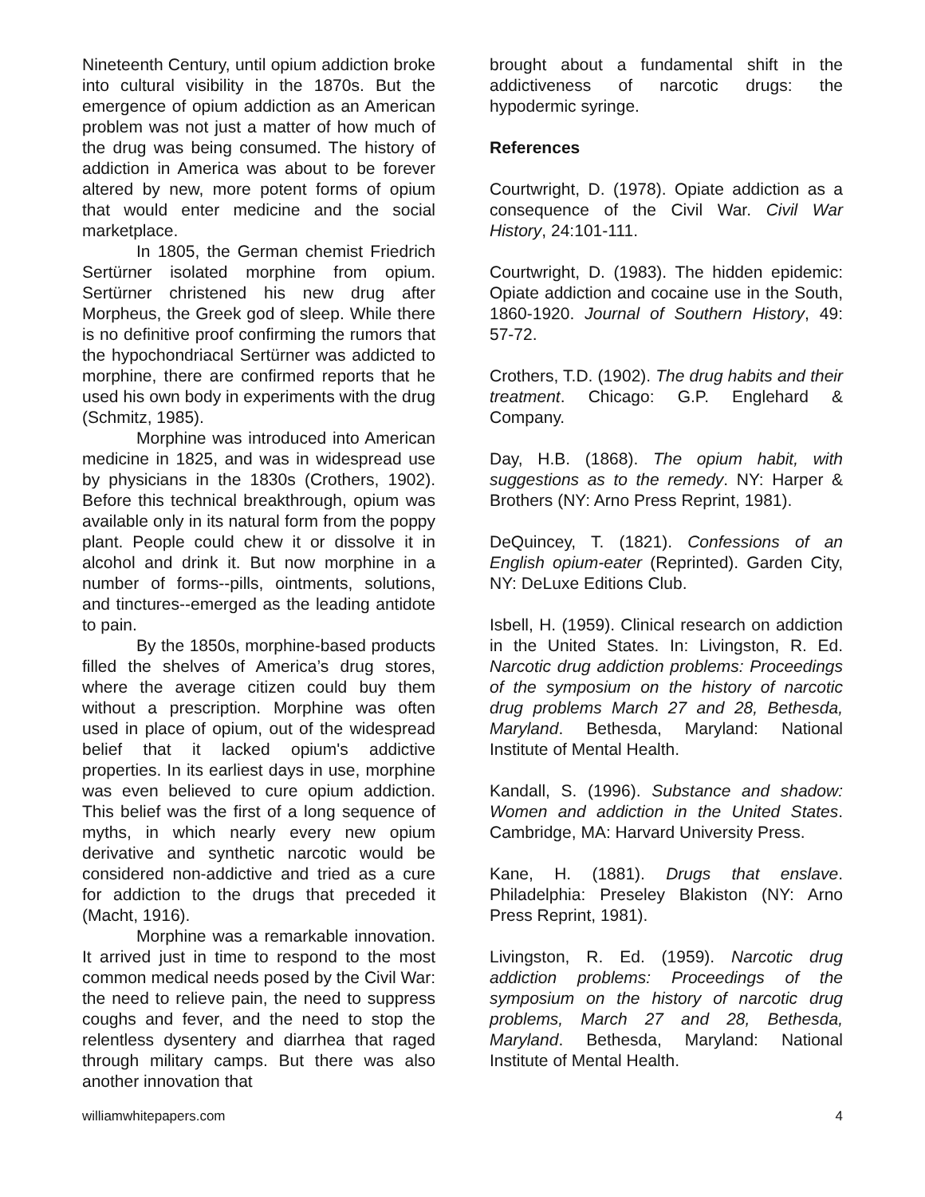Nineteenth Century, until opium addiction broke into cultural visibility in the 1870s. But the emergence of opium addiction as an American problem was not just a matter of how much of the drug was being consumed. The history of addiction in America was about to be forever altered by new, more potent forms of opium that would enter medicine and the social marketplace.
In 1805, the German chemist Friedrich Sertürner isolated morphine from opium. Sertürner christened his new drug after Morpheus, the Greek god of sleep. While there is no definitive proof confirming the rumors that the hypochondriacal Sertürner was addicted to morphine, there are confirmed reports that he used his own body in experiments with the drug (Schmitz, 1985).
Morphine was introduced into American medicine in 1825, and was in widespread use by physicians in the 1830s (Crothers, 1902). Before this technical breakthrough, opium was available only in its natural form from the poppy plant. People could chew it or dissolve it in alcohol and drink it. But now morphine in a number of forms--pills, ointments, solutions, and tinctures--emerged as the leading antidote to pain.
By the 1850s, morphine-based products filled the shelves of America’s drug stores, where the average citizen could buy them without a prescription. Morphine was often used in place of opium, out of the widespread belief that it lacked opium's addictive properties. In its earliest days in use, morphine was even believed to cure opium addiction. This belief was the first of a long sequence of myths, in which nearly every new opium derivative and synthetic narcotic would be considered non-addictive and tried as a cure for addiction to the drugs that preceded it (Macht, 1916).
Morphine was a remarkable innovation. It arrived just in time to respond to the most common medical needs posed by the Civil War: the need to relieve pain, the need to suppress coughs and fever, and the need to stop the relentless dysentery and diarrhea that raged through military camps. But there was also another innovation that
brought about a fundamental shift in the addictiveness of narcotic drugs: the hypodermic syringe.
References
Courtwright, D. (1978). Opiate addiction as a consequence of the Civil War. Civil War History, 24:101-111.
Courtwright, D. (1983). The hidden epidemic: Opiate addiction and cocaine use in the South, 1860-1920. Journal of Southern History, 49: 57-72.
Crothers, T.D. (1902). The drug habits and their treatment. Chicago: G.P. Englehard & Company.
Day, H.B. (1868). The opium habit, with suggestions as to the remedy. NY: Harper & Brothers (NY: Arno Press Reprint, 1981).
DeQuincey, T. (1821). Confessions of an English opium-eater (Reprinted). Garden City, NY: DeLuxe Editions Club.
Isbell, H. (1959). Clinical research on addiction in the United States. In: Livingston, R. Ed. Narcotic drug addiction problems: Proceedings of the symposium on the history of narcotic drug problems March 27 and 28, Bethesda, Maryland. Bethesda, Maryland: National Institute of Mental Health.
Kandall, S. (1996). Substance and shadow: Women and addiction in the United States. Cambridge, MA: Harvard University Press.
Kane, H. (1881). Drugs that enslave. Philadelphia: Preseley Blakiston (NY: Arno Press Reprint, 1981).
Livingston, R. Ed. (1959). Narcotic drug addiction problems: Proceedings of the symposium on the history of narcotic drug problems, March 27 and 28, Bethesda, Maryland. Bethesda, Maryland: National Institute of Mental Health.
williamwhitepapers.com 4